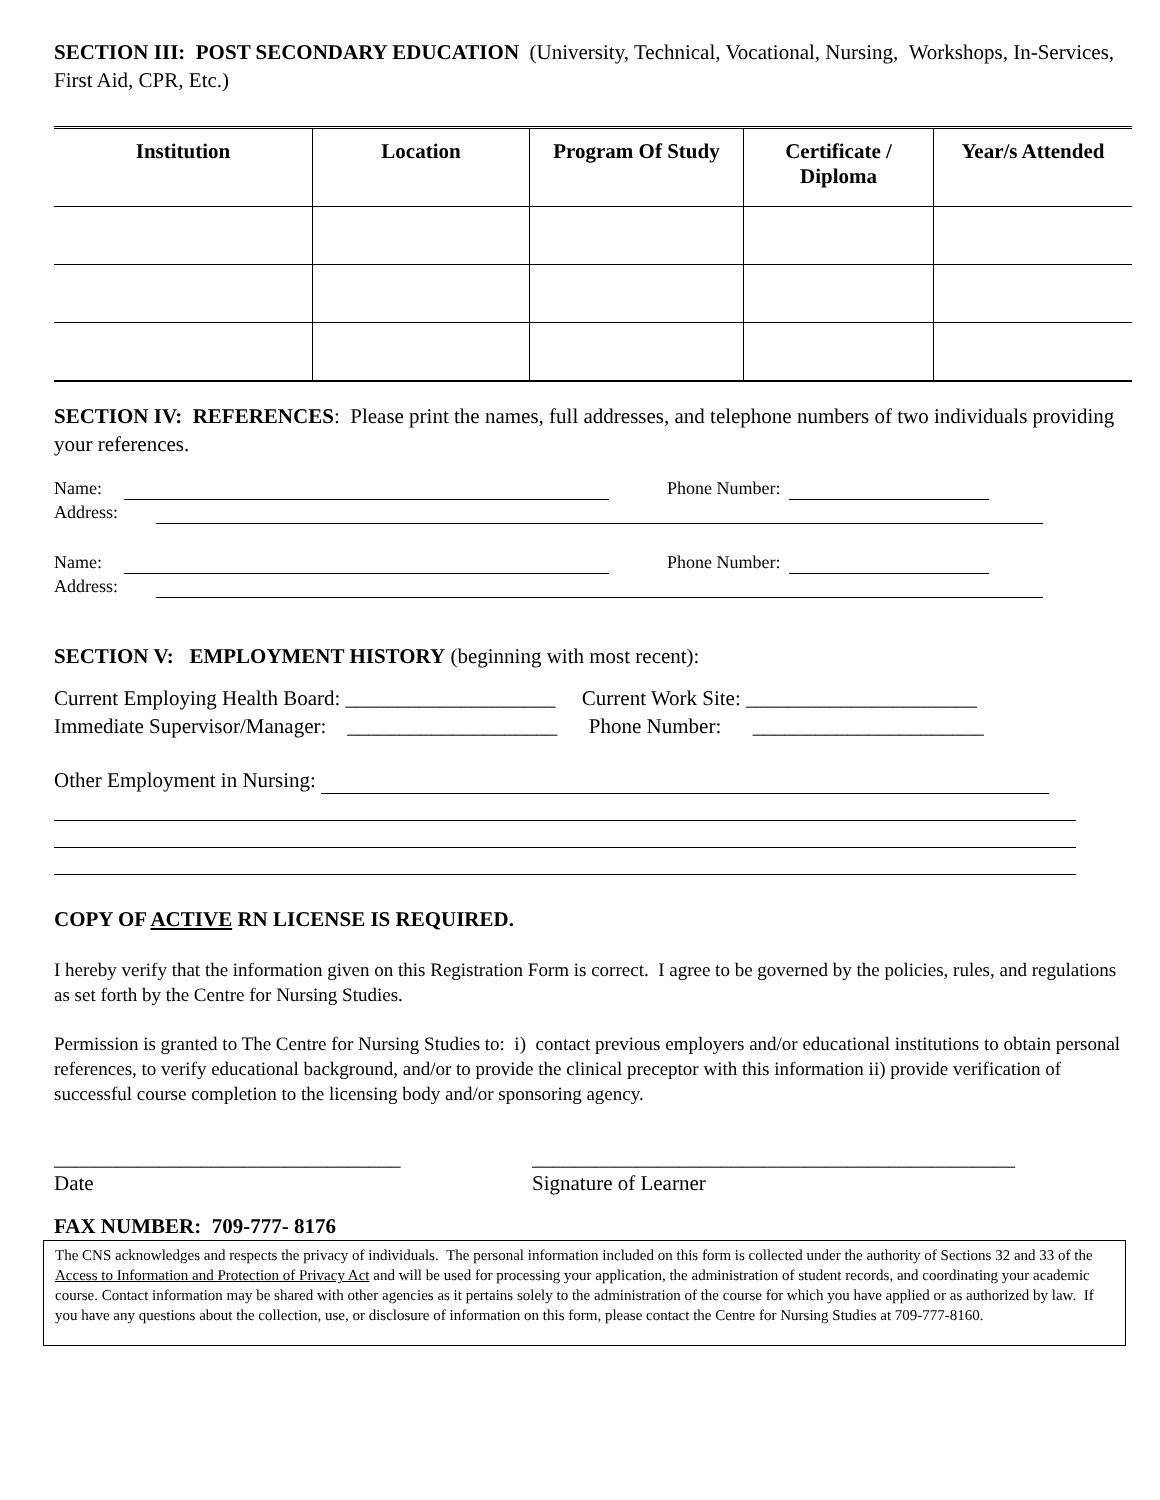SECTION III: POST SECONDARY EDUCATION (University, Technical, Vocational, Nursing, Workshops, In-Services, First Aid, CPR, Etc.)
| Institution | Location | Program Of Study | Certificate / Diploma | Year/s Attended |
| --- | --- | --- | --- | --- |
SECTION IV: REFERENCES: Please print the names, full addresses, and telephone numbers of two individuals providing your references.
Name: Phone Number:
Address:
Name: Phone Number:
Address:
SECTION V: EMPLOYMENT HISTORY (beginning with most recent):
Current Employing Health Board: ____________________ Current Work Site: ______________________
Immediate Supervisor/Manager: ____________________ Phone Number: ______________________
Other Employment in Nursing:
COPY OF ACTIVE RN LICENSE IS REQUIRED.
I hereby verify that the information given on this Registration Form is correct. I agree to be governed by the policies, rules, and regulations as set forth by the Centre for Nursing Studies.
Permission is granted to The Centre for Nursing Studies to: i) contact previous employers and/or educational institutions to obtain personal references, to verify educational background, and/or to provide the clinical preceptor with this information ii) provide verification of successful course completion to the licensing body and/or sponsoring agency.
_________________________________
Date
______________________________________________
Signature of Learner
FAX NUMBER: 709-777- 8176
The CNS acknowledges and respects the privacy of individuals. The personal information included on this form is collected under the authority of Sections 32 and 33 of the Access to Information and Protection of Privacy Act and will be used for processing your application, the administration of student records, and coordinating your academic course. Contact information may be shared with other agencies as it pertains solely to the administration of the course for which you have applied or as authorized by law. If you have any questions about the collection, use, or disclosure of information on this form, please contact the Centre for Nursing Studies at 709-777-8160.